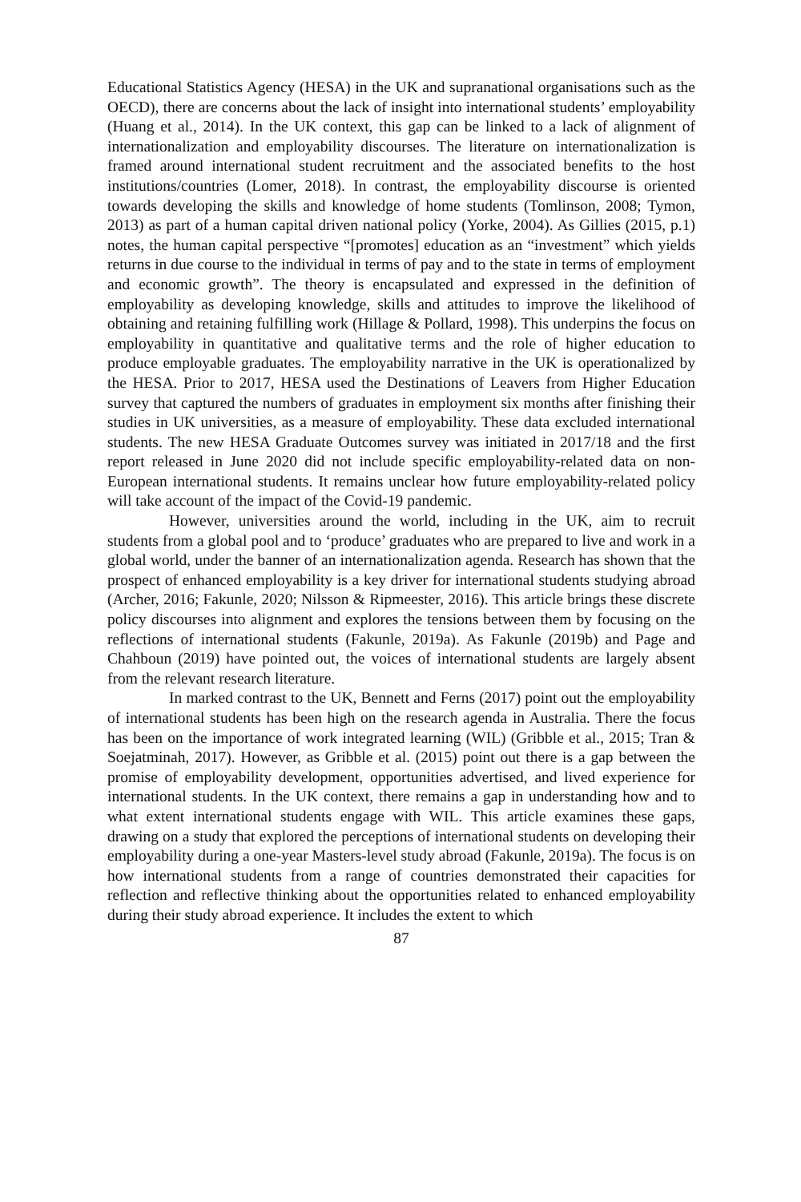Educational Statistics Agency (HESA) in the UK and supranational organisations such as the OECD), there are concerns about the lack of insight into international students’ employability (Huang et al., 2014). In the UK context, this gap can be linked to a lack of alignment of internationalization and employability discourses. The literature on internationalization is framed around international student recruitment and the associated benefits to the host institutions/countries (Lomer, 2018). In contrast, the employability discourse is oriented towards developing the skills and knowledge of home students (Tomlinson, 2008; Tymon, 2013) as part of a human capital driven national policy (Yorke, 2004). As Gillies (2015, p.1) notes, the human capital perspective “[promotes] education as an “investment” which yields returns in due course to the individual in terms of pay and to the state in terms of employment and economic growth”. The theory is encapsulated and expressed in the definition of employability as developing knowledge, skills and attitudes to improve the likelihood of obtaining and retaining fulfilling work (Hillage & Pollard, 1998). This underpins the focus on employability in quantitative and qualitative terms and the role of higher education to produce employable graduates. The employability narrative in the UK is operationalized by the HESA. Prior to 2017, HESA used the Destinations of Leavers from Higher Education survey that captured the numbers of graduates in employment six months after finishing their studies in UK universities, as a measure of employability. These data excluded international students. The new HESA Graduate Outcomes survey was initiated in 2017/18 and the first report released in June 2020 did not include specific employability-related data on non-European international students. It remains unclear how future employability-related policy will take account of the impact of the Covid-19 pandemic.
However, universities around the world, including in the UK, aim to recruit students from a global pool and to ‘produce’ graduates who are prepared to live and work in a global world, under the banner of an internationalization agenda. Research has shown that the prospect of enhanced employability is a key driver for international students studying abroad (Archer, 2016; Fakunle, 2020; Nilsson & Ripmeester, 2016). This article brings these discrete policy discourses into alignment and explores the tensions between them by focusing on the reflections of international students (Fakunle, 2019a). As Fakunle (2019b) and Page and Chahboun (2019) have pointed out, the voices of international students are largely absent from the relevant research literature.
In marked contrast to the UK, Bennett and Ferns (2017) point out the employability of international students has been high on the research agenda in Australia. There the focus has been on the importance of work integrated learning (WIL) (Gribble et al., 2015; Tran & Soejatminah, 2017). However, as Gribble et al. (2015) point out there is a gap between the promise of employability development, opportunities advertised, and lived experience for international students. In the UK context, there remains a gap in understanding how and to what extent international students engage with WIL. This article examines these gaps, drawing on a study that explored the perceptions of international students on developing their employability during a one-year Masters-level study abroad (Fakunle, 2019a). The focus is on how international students from a range of countries demonstrated their capacities for reflection and reflective thinking about the opportunities related to enhanced employability during their study abroad experience. It includes the extent to which
87